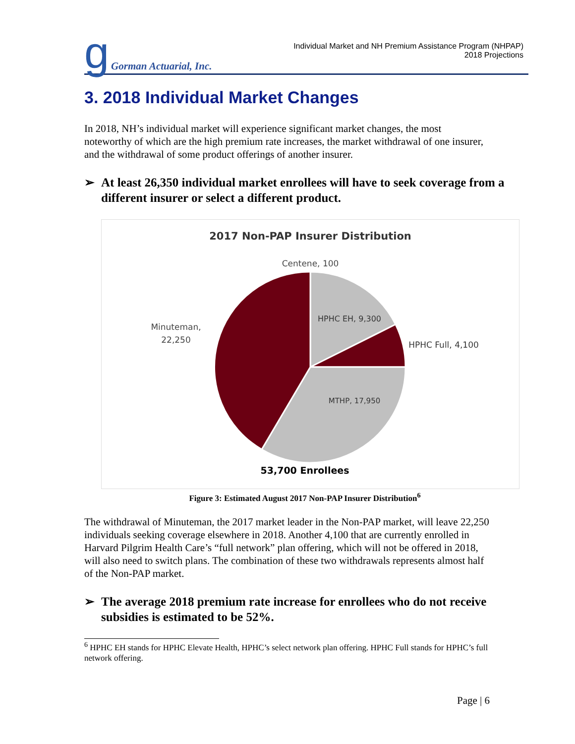g Gorman Actuarial, Inc.
Individual Market and NH Premium Assistance Program (NHPAP)
2018 Projections
3. 2018 Individual Market Changes
In 2018, NH’s individual market will experience significant market changes, the most noteworthy of which are the high premium rate increases, the market withdrawal of one insurer, and the withdrawal of some product offerings of another insurer.
➢ At least 26,350 individual market enrollees will have to seek coverage from a different insurer or select a different product.
2017 Non-PAP Insurer Distribution
Centene, 100
HPHC EH, 9,300
HPHC Full, 4,100
MTHP, 17,950
Minuteman,
22,250
53,700 Enrollees
Figure 3: Estimated August 2017 Non-PAP Insurer Distribution<sup>6</sup>
The withdrawal of Minuteman, the 2017 market leader in the Non-PAP market, will leave 22,250 individuals seeking coverage elsewhere in 2018. Another 4,100 that are currently enrolled in Harvard Pilgrim Health Care’s “full network” plan offering, which will not be offered in 2018, will also need to switch plans. The combination of these two withdrawals represents almost half of the Non-PAP market.
➢ The average 2018 premium rate increase for enrollees who do not receive subsidies is estimated to be 52%.
<sup>6</sup> HPHC EH stands for HPHC Elevate Health, HPHC’s select network plan offering. HPHC Full stands for HPHC’s full network offering.
Page | 6